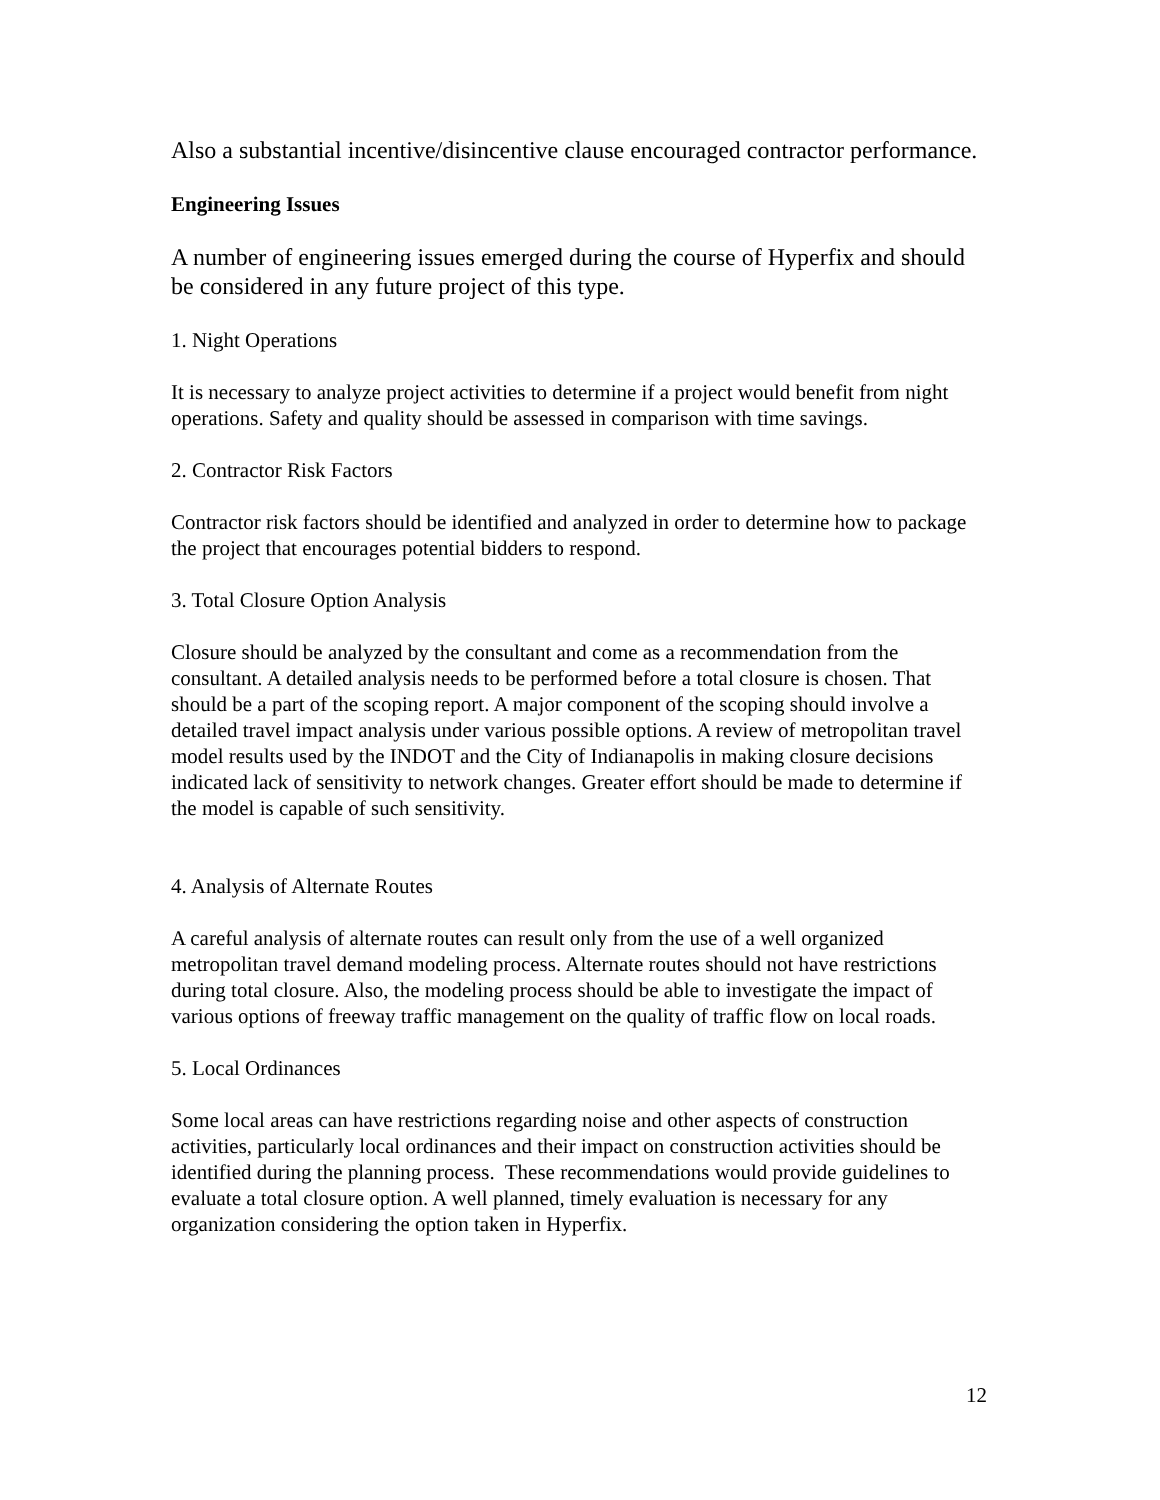Also a substantial incentive/disincentive clause encouraged contractor performance.
Engineering Issues
A number of engineering issues emerged during the course of Hyperfix and should be considered in any future project of this type.
1. Night Operations
It is necessary to analyze project activities to determine if a project would benefit from night operations. Safety and quality should be assessed in comparison with time savings.
2. Contractor Risk Factors
Contractor risk factors should be identified and analyzed in order to determine how to package the project that encourages potential bidders to respond.
3. Total Closure Option Analysis
Closure should be analyzed by the consultant and come as a recommendation from the consultant. A detailed analysis needs to be performed before a total closure is chosen. That should be a part of the scoping report. A major component of the scoping should involve a detailed travel impact analysis under various possible options. A review of metropolitan travel model results used by the INDOT and the City of Indianapolis in making closure decisions indicated lack of sensitivity to network changes. Greater effort should be made to determine if the model is capable of such sensitivity.
4. Analysis of Alternate Routes
A careful analysis of alternate routes can result only from the use of a well organized metropolitan travel demand modeling process. Alternate routes should not have restrictions during total closure. Also, the modeling process should be able to investigate the impact of various options of freeway traffic management on the quality of traffic flow on local roads.
5. Local Ordinances
Some local areas can have restrictions regarding noise and other aspects of construction activities, particularly local ordinances and their impact on construction activities should be identified during the planning process. These recommendations would provide guidelines to evaluate a total closure option. A well planned, timely evaluation is necessary for any organization considering the option taken in Hyperfix.
12